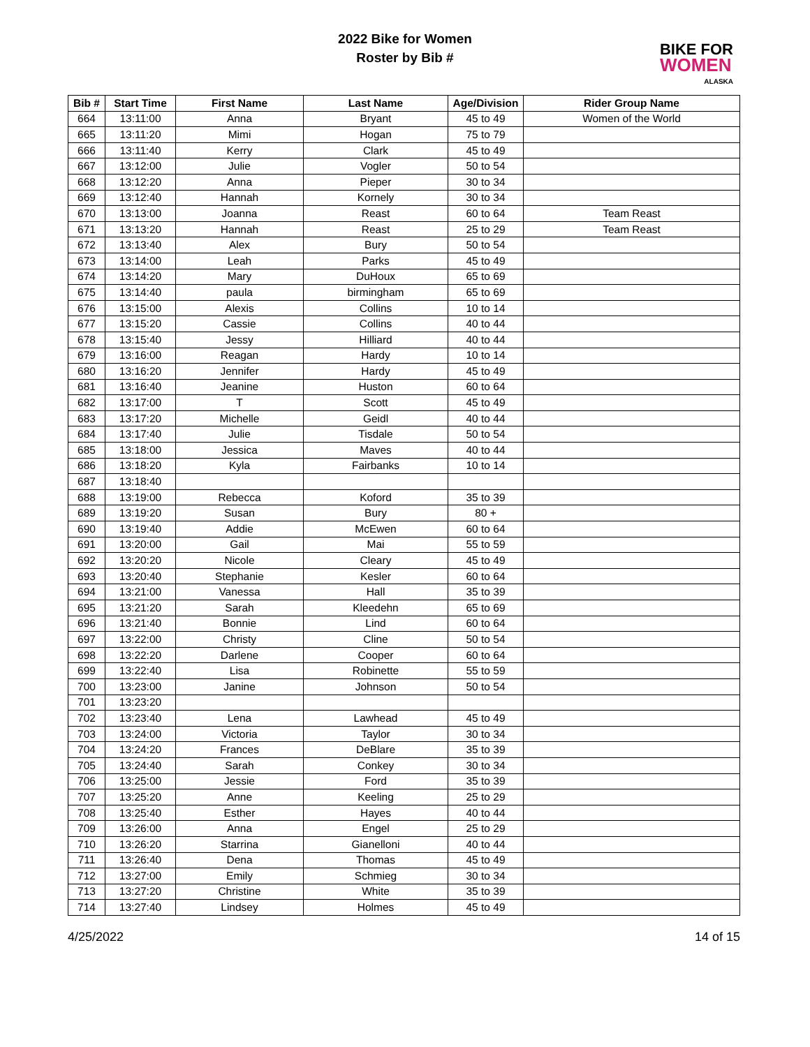2022 Bike for Women
Roster by Bib #
BIKE FOR
WOMEN
ALASKA
| Bib # | Start Time | First Name | Last Name | Age/Division | Rider Group Name |
| --- | --- | --- | --- | --- | --- |
| 664 | 13:11:00 | Anna | Bryant | 45 to 49 | Women of the World |
| 665 | 13:11:20 | Mimi | Hogan | 75 to 79 | |
| 666 | 13:11:40 | Kerry | Clark | 45 to 49 | |
| 667 | 13:12:00 | Julie | Vogler | 50 to 54 | |
| 668 | 13:12:20 | Anna | Pieper | 30 to 34 | |
| 669 | 13:12:40 | Hannah | Kornely | 30 to 34 | |
| 670 | 13:13:00 | Joanna | Reast | 60 to 64 | Team Reast |
| 671 | 13:13:20 | Hannah | Reast | 25 to 29 | Team Reast |
| 672 | 13:13:40 | Alex | Bury | 50 to 54 | |
| 673 | 13:14:00 | Leah | Parks | 45 to 49 | |
| 674 | 13:14:20 | Mary | DuHoux | 65 to 69 | |
| 675 | 13:14:40 | paula | birmingham | 65 to 69 | |
| 676 | 13:15:00 | Alexis | Collins | 10 to 14 | |
| 677 | 13:15:20 | Cassie | Collins | 40 to 44 | |
| 678 | 13:15:40 | Jessy | Hilliard | 40 to 44 | |
| 679 | 13:16:00 | Reagan | Hardy | 10 to 14 | |
| 680 | 13:16:20 | Jennifer | Hardy | 45 to 49 | |
| 681 | 13:16:40 | Jeanine | Huston | 60 to 64 | |
| 682 | 13:17:00 | T | Scott | 45 to 49 | |
| 683 | 13:17:20 | Michelle | Geidl | 40 to 44 | |
| 684 | 13:17:40 | Julie | Tisdale | 50 to 54 | |
| 685 | 13:18:00 | Jessica | Maves | 40 to 44 | |
| 686 | 13:18:20 | Kyla | Fairbanks | 10 to 14 | |
| 687 | 13:18:40 | | | | |
| 688 | 13:19:00 | Rebecca | Koford | 35 to 39 | |
| 689 | 13:19:20 | Susan | Bury | 80 + | |
| 690 | 13:19:40 | Addie | McEwen | 60 to 64 | |
| 691 | 13:20:00 | Gail | Mai | 55 to 59 | |
| 692 | 13:20:20 | Nicole | Cleary | 45 to 49 | |
| 693 | 13:20:40 | Stephanie | Kesler | 60 to 64 | |
| 694 | 13:21:00 | Vanessa | Hall | 35 to 39 | |
| 695 | 13:21:20 | Sarah | Kleedehn | 65 to 69 | |
| 696 | 13:21:40 | Bonnie | Lind | 60 to 64 | |
| 697 | 13:22:00 | Christy | Cline | 50 to 54 | |
| 698 | 13:22:20 | Darlene | Cooper | 60 to 64 | |
| 699 | 13:22:40 | Lisa | Robinette | 55 to 59 | |
| 700 | 13:23:00 | Janine | Johnson | 50 to 54 | |
| 701 | 13:23:20 | | | | |
| 702 | 13:23:40 | Lena | Lawhead | 45 to 49 | |
| 703 | 13:24:00 | Victoria | Taylor | 30 to 34 | |
| 704 | 13:24:20 | Frances | DeBlare | 35 to 39 | |
| 705 | 13:24:40 | Sarah | Conkey | 30 to 34 | |
| 706 | 13:25:00 | Jessie | Ford | 35 to 39 | |
| 707 | 13:25:20 | Anne | Keeling | 25 to 29 | |
| 708 | 13:25:40 | Esther | Hayes | 40 to 44 | |
| 709 | 13:26:00 | Anna | Engel | 25 to 29 | |
| 710 | 13:26:20 | Starrina | Gianelloni | 40 to 44 | |
| 711 | 13:26:40 | Dena | Thomas | 45 to 49 | |
| 712 | 13:27:00 | Emily | Schmieg | 30 to 34 | |
| 713 | 13:27:20 | Christine | White | 35 to 39 | |
| 714 | 13:27:40 | Lindsey | Holmes | 45 to 49 | |
4/25/2022 14 of 15